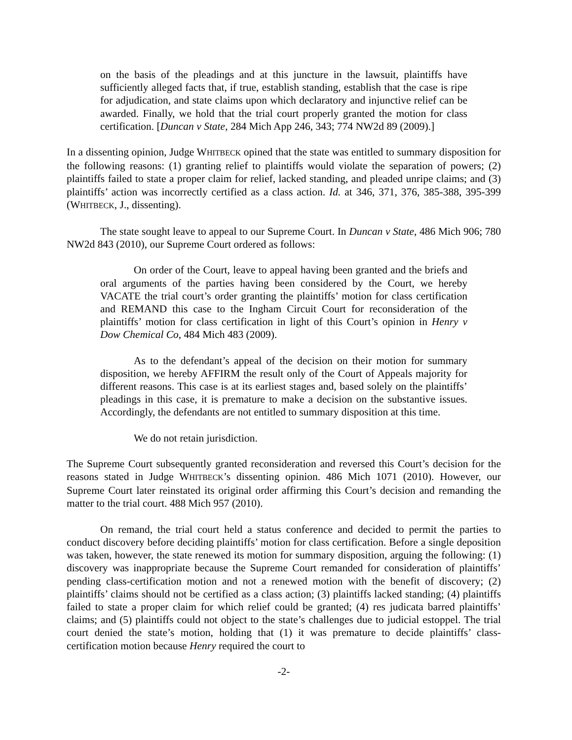on the basis of the pleadings and at this juncture in the lawsuit, plaintiffs have sufficiently alleged facts that, if true, establish standing, establish that the case is ripe for adjudication, and state claims upon which declaratory and injunctive relief can be awarded. Finally, we hold that the trial court properly granted the motion for class certification. [Duncan v State, 284 Mich App 246, 343; 774 NW2d 89 (2009).]
In a dissenting opinion, Judge WHITBECK opined that the state was entitled to summary disposition for the following reasons: (1) granting relief to plaintiffs would violate the separation of powers; (2) plaintiffs failed to state a proper claim for relief, lacked standing, and pleaded unripe claims; and (3) plaintiffs’ action was incorrectly certified as a class action. Id. at 346, 371, 376, 385-388, 395-399 (WHITBECK, J., dissenting).
The state sought leave to appeal to our Supreme Court. In Duncan v State, 486 Mich 906; 780 NW2d 843 (2010), our Supreme Court ordered as follows:
On order of the Court, leave to appeal having been granted and the briefs and oral arguments of the parties having been considered by the Court, we hereby VACATE the trial court’s order granting the plaintiffs’ motion for class certification and REMAND this case to the Ingham Circuit Court for reconsideration of the plaintiffs’ motion for class certification in light of this Court’s opinion in Henry v Dow Chemical Co, 484 Mich 483 (2009).
As to the defendant’s appeal of the decision on their motion for summary disposition, we hereby AFFIRM the result only of the Court of Appeals majority for different reasons. This case is at its earliest stages and, based solely on the plaintiffs’ pleadings in this case, it is premature to make a decision on the substantive issues. Accordingly, the defendants are not entitled to summary disposition at this time.
We do not retain jurisdiction.
The Supreme Court subsequently granted reconsideration and reversed this Court’s decision for the reasons stated in Judge WHITBECK’s dissenting opinion. 486 Mich 1071 (2010). However, our Supreme Court later reinstated its original order affirming this Court’s decision and remanding the matter to the trial court. 488 Mich 957 (2010).
On remand, the trial court held a status conference and decided to permit the parties to conduct discovery before deciding plaintiffs’ motion for class certification. Before a single deposition was taken, however, the state renewed its motion for summary disposition, arguing the following: (1) discovery was inappropriate because the Supreme Court remanded for consideration of plaintiffs’ pending class-certification motion and not a renewed motion with the benefit of discovery; (2) plaintiffs’ claims should not be certified as a class action; (3) plaintiffs lacked standing; (4) plaintiffs failed to state a proper claim for which relief could be granted; (4) res judicata barred plaintiffs’ claims; and (5) plaintiffs could not object to the state’s challenges due to judicial estoppel. The trial court denied the state’s motion, holding that (1) it was premature to decide plaintiffs’ class-certification motion because Henry required the court to
-2-